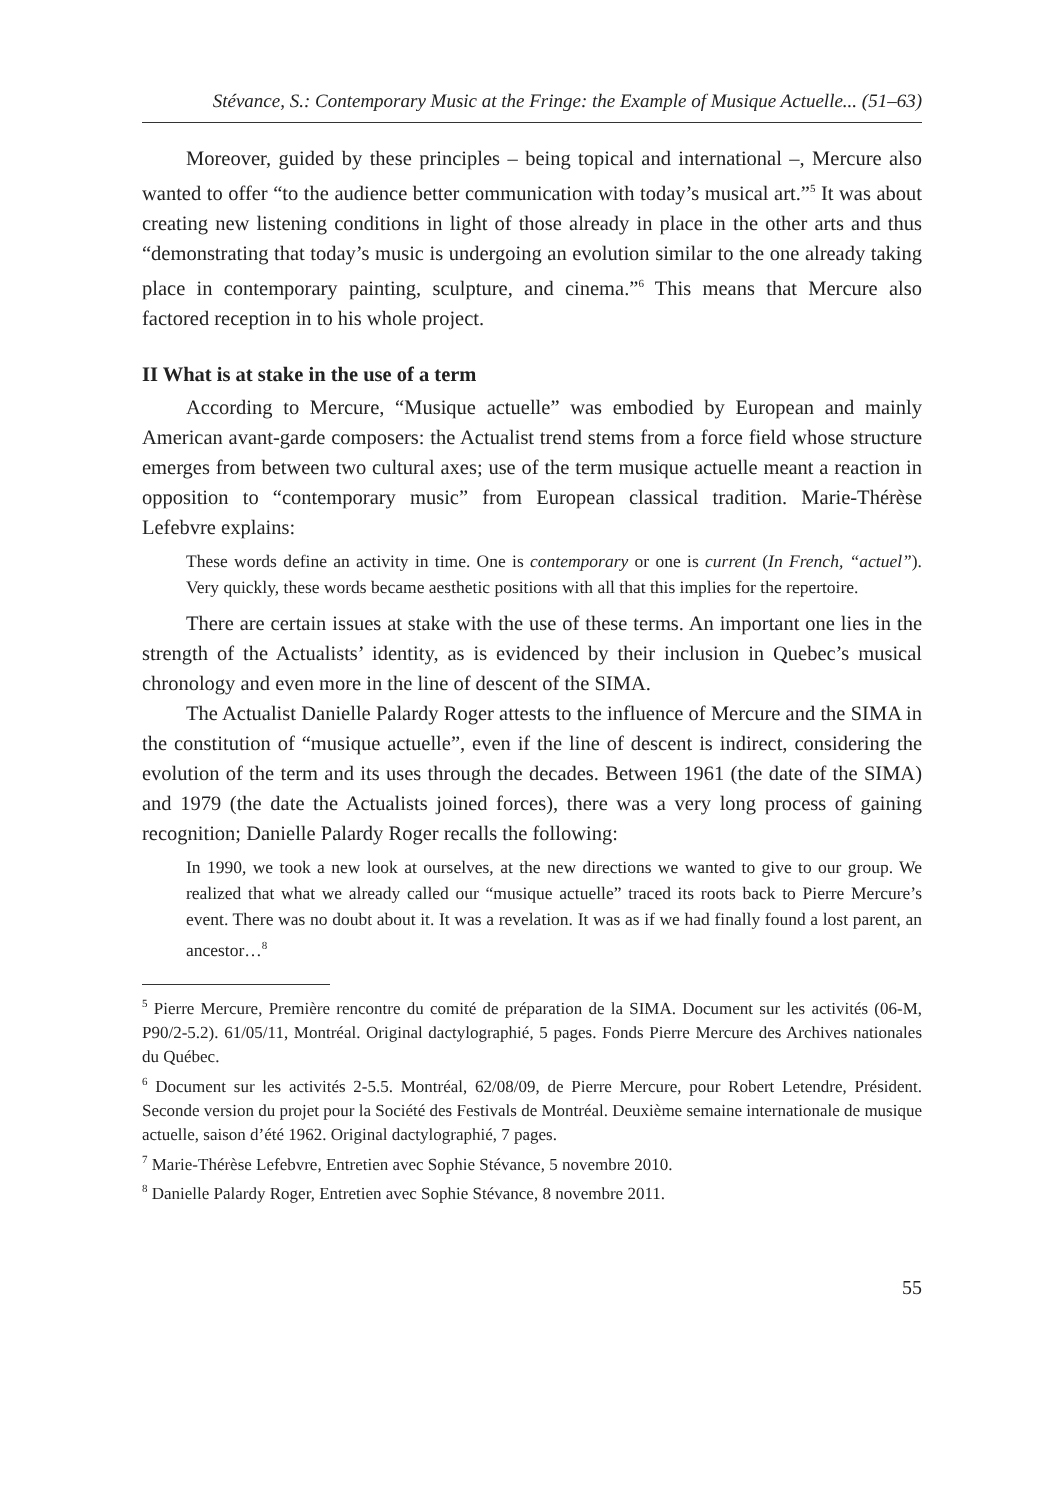Stévance, S.: Contemporary Music at the Fringe: the Example of Musique Actuelle... (51–63)
Moreover, guided by these principles – being topical and international –, Mercure also wanted to offer “to the audience better communication with today’s musical art.”<sup>5</sup> It was about creating new listening conditions in light of those already in place in the other arts and thus “demonstrating that today’s music is undergoing an evolution similar to the one already taking place in contemporary painting, sculpture, and cinema.”<sup>6</sup> This means that Mercure also factored reception in to his whole project.
II What is at stake in the use of a term
According to Mercure, “Musique actuelle” was embodied by European and mainly American avant-garde composers: the Actualist trend stems from a force field whose structure emerges from between two cultural axes; use of the term musique actuelle meant a reaction in opposition to “contemporary music” from European classical tradition. Marie-Thérèse Lefebvre explains:
These words define an activity in time. One is contemporary or one is current (In French, “actuel”). Very quickly, these words became aesthetic positions with all that this implies for the repertoire.
There are certain issues at stake with the use of these terms. An important one lies in the strength of the Actualists’ identity, as is evidenced by their inclusion in Quebec’s musical chronology and even more in the line of descent of the SIMA.
The Actualist Danielle Palardy Roger attests to the influence of Mercure and the SIMA in the constitution of “musique actuelle”, even if the line of descent is indirect, considering the evolution of the term and its uses through the decades. Between 1961 (the date of the SIMA) and 1979 (the date the Actualists joined forces), there was a very long process of gaining recognition; Danielle Palardy Roger recalls the following:
In 1990, we took a new look at ourselves, at the new directions we wanted to give to our group. We realized that what we already called our “musique actuelle” traced its roots back to Pierre Mercure’s event. There was no doubt about it. It was a revelation. It was as if we had finally found a lost parent, an ancestor…<sup>8</sup>
<sup>5</sup> Pierre Mercure, Première rencontre du comité de préparation de la SIMA. Document sur les activités (06-M, P90/2-5.2). 61/05/11, Montréal. Original dactylographié, 5 pages. Fonds Pierre Mercure des Archives nationales du Québec.
<sup>6</sup> Document sur les activités 2-5.5. Montréal, 62/08/09, de Pierre Mercure, pour Robert Letendre, Président. Seconde version du projet pour la Société des Festivals de Montréal. Deuxième semaine internationale de musique actuelle, saison d’été 1962. Original dactylographié, 7 pages.
<sup>7</sup> Marie-Thérèse Lefebvre, Entretien avec Sophie Stévance, 5 novembre 2010.
<sup>8</sup> Danielle Palardy Roger, Entretien avec Sophie Stévance, 8 novembre 2011.
55